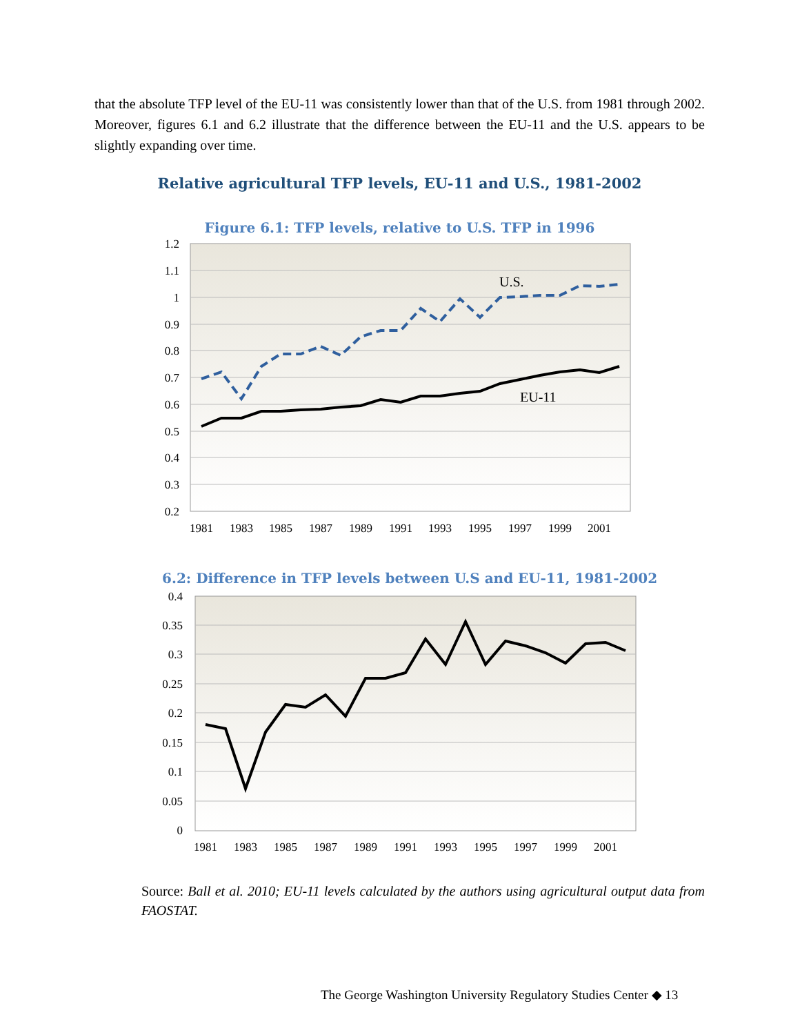that the absolute TFP level of the EU-11 was consistently lower than that of the U.S. from 1981 through 2002. Moreover, figures 6.1 and 6.2 illustrate that the difference between the EU-11 and the U.S. appears to be slightly expanding over time.
Relative agricultural TFP levels, EU-11 and U.S., 1981-2002
Figure 6.1: TFP levels, relative to U.S. TFP in 1996
1.2
1.1
1
0.9
0.8
0.7
0.6
0.5
0.4
0.3
0.2
1981
1983
1985
1987
1989
1991
1993
1995
1997
1999
2001
U.S.
EU-11
6.2: Difference in TFP levels between U.S and EU-11, 1981-2002
0.4
0.35
0.3
0.25
0.2
0.15
0.1
0.05
0
1981
1983
1985
1987
1989
1991
1993
1995
1997
1999
2001
Source: Ball et al. 2010; EU-11 levels calculated by the authors using agricultural output data from FAOSTAT.
The George Washington University Regulatory Studies Center ◆ 13